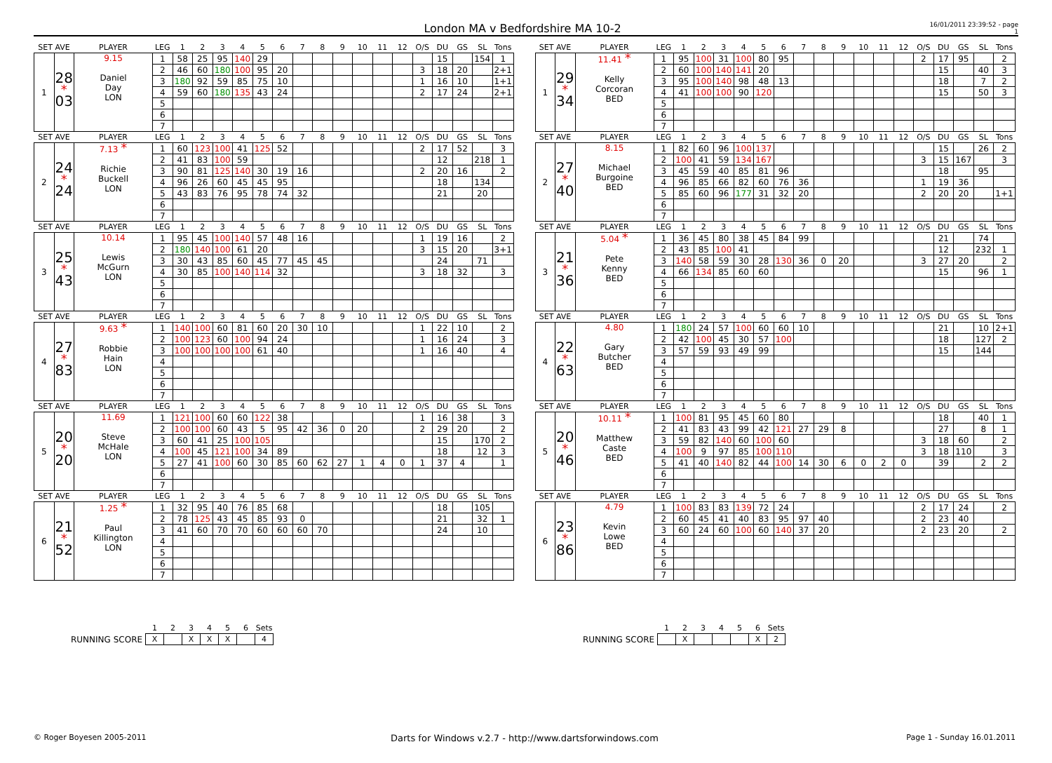London MA v Bedfordshire MA 10-2
16/01/2011 23:39:52 - page 1
| SET AVE | | PLAYER | LEG | 1 | 2 | 3 | 4 | 5 | 6 | 7 | 8 | 9 | 10 | 11 | 12 | O/S | DU | GS | SL | Tons | | SET AVE | | PLAYER | LEG | 1 | 2 | 3 | 4 | 5 | 6 | 7 | 8 | 9 | 10 | 11 | 12 | O/S | DU | GS | SL | Tons |
| 1 | 28 * 03 | 9.15 Daniel Day LON | 1 | 58 | 25 | 95 | 140 | 29 | | | | | | | | | 15 | | 154 | 1 | | 1 | 29 * 34 | 11.41 * Kelly Corcoran BED | 1 | 95 | 100 | 31 | 100 | 80 | 95 | | | | | | | 2 | 17 | 95 | | 2 |
| | | | 2 | 46 | 60 | 180 | 100 | 95 | 20 | | | | | | | 3 | 18 | 20 | | 2+1 | | | | | 2 | 60 | 100 | 140 | 141 | 20 | | | | | | | | | 15 | | 40 | 3 |
| | | | 3 | 180 | 92 | 59 | 85 | 75 | 10 | | | | | | | 1 | 16 | 10 | | 1+1 | | | | | 3 | 95 | 100 | 140 | 98 | 48 | 13 | | | | | | | | 18 | | 7 | 2 |
| | | | 4 | 59 | 60 | 180 | 135 | 43 | 24 | | | | | | | 2 | 17 | 24 | | 2+1 | | | | | 4 | 41 | 100 | 100 | 90 | 120 | | | | | | | | | 15 | | 50 | 3 |
| | | | 5 | | | | | | | | | | | | | | | | | | | | | | 5 | | | | | | | | | | | | | | | | | |
| | | | 6 | | | | | | | | | | | | | | | | | | | | | | 6 | | | | | | | | | | | | | | | | | |
| | | | 7 | | | | | | | | | | | | | | | | | | | | | | 7 | | | | | | | | | | | | | | | | | |
| SET AVE | | PLAYER | LEG | 1 | 2 | 3 | 4 | 5 | 6 | 7 | 8 | 9 | 10 | 11 | 12 | O/S | DU | GS | SL | Tons | | SET AVE | | PLAYER | LEG | 1 | 2 | 3 | 4 | 5 | 6 | 7 | 8 | 9 | 10 | 11 | 12 | O/S | DU | GS | SL | Tons |
| 2 | 24 * 24 | 7.13 * Richie Buckell LON | 1 | 60 | 123 | 100 | 41 | 125 | 52 | | | | | | | 2 | 17 | 52 | | 3 | | 2 | 27 * 40 | 8.15 Michael Burgoine BED | 1 | 82 | 60 | 96 | 100 | 137 | | | | | | | | | 15 | | 26 | 2 |
| | | | 2 | 41 | 83 | 100 | 59 | | | | | | | | | | 12 | | 218 | 1 | | | | | 2 | 100 | 41 | 59 | 134 | 167 | | | | | | | | 3 | 15 | 167 | | 3 |
| | | | 3 | 90 | 81 | 125 | 140 | 30 | 19 | 16 | | | | | | 2 | 20 | 16 | | 2 | | | | | 3 | 45 | 59 | 40 | 85 | 81 | 96 | | | | | | | | 18 | | 95 | |
| | | | 4 | 96 | 26 | 60 | 45 | 45 | 95 | | | | | | | | 18 | | 134 | | | | | | 4 | 96 | 85 | 66 | 82 | 60 | 76 | 36 | | | | | | 1 | 19 | 36 | | |
| | | | 5 | 43 | 83 | 76 | 95 | 78 | 74 | 32 | | | | | | | 21 | | 20 | | | | | | 5 | 85 | 60 | 96 | 177 | 31 | 32 | 20 | | | | | | 2 | 20 | 20 | | 1+1 |
| | | | 6 | | | | | | | | | | | | | | | | | | | | | | 6 | | | | | | | | | | | | | | | | | |
| | | | 7 | | | | | | | | | | | | | | | | | | | | | | 7 | | | | | | | | | | | | | | | | | |
| SET AVE | | PLAYER | LEG | 1 | 2 | 3 | 4 | 5 | 6 | 7 | 8 | 9 | 10 | 11 | 12 | O/S | DU | GS | SL | Tons | | SET AVE | | PLAYER | LEG | 1 | 2 | 3 | 4 | 5 | 6 | 7 | 8 | 9 | 10 | 11 | 12 | O/S | DU | GS | SL | Tons |
| 3 | 25 * 43 | 10.14 Lewis McGurn LON | 1 | 95 | 45 | 100 | 140 | 57 | 48 | 16 | | | | | | 1 | 19 | 16 | | 2 | | 3 | 21 * 36 | 5.04 * Pete Kenny BED | 1 | 36 | 45 | 80 | 38 | 45 | 84 | 99 | | | | | | | 21 | | 74 | |
| | | | 2 | 180 | 140 | 100 | 61 | 20 | | | | | | | | 3 | 15 | 20 | | 3+1 | | | | | 2 | 43 | 85 | 100 | 41 | | | | | | | | | | 12 | | 232 | 1 |
| | | | 3 | 30 | 43 | 85 | 60 | 45 | 77 | 45 | 45 | | | | | | 24 | | 71 | | | | | | 3 | 140 | 58 | 59 | 30 | 28 | 130 | 36 | 0 | 20 | | | | 3 | 27 | 20 | | 2 |
| | | | 4 | 30 | 85 | 100 | 140 | 114 | 32 | | | | | | | 3 | 18 | 32 | | 3 | | | | | 4 | 66 | 134 | 85 | 60 | 60 | | | | | | | | | 15 | | 96 | 1 |
| | | | 5 | | | | | | | | | | | | | | | | | | | | | | 5 | | | | | | | | | | | | | | | | | |
| | | | 6 | | | | | | | | | | | | | | | | | | | | | | 6 | | | | | | | | | | | | | | | | | |
| | | | 7 | | | | | | | | | | | | | | | | | | | | | | 7 | | | | | | | | | | | | | | | | | |
| SET AVE | | PLAYER | LEG | 1 | 2 | 3 | 4 | 5 | 6 | 7 | 8 | 9 | 10 | 11 | 12 | O/S | DU | GS | SL | Tons | | SET AVE | | PLAYER | LEG | 1 | 2 | 3 | 4 | 5 | 6 | 7 | 8 | 9 | 10 | 11 | 12 | O/S | DU | GS | SL | Tons |
| 4 | 27 * 83 | 9.63 * Robbie Hain LON | 1 | 140 | 100 | 60 | 81 | 60 | 20 | 30 | 10 | | | | | 1 | 22 | 10 | | 2 | | 4 | 22 * 63 | 4.80 Gary Butcher BED | 1 | 180 | 24 | 57 | 100 | 60 | 60 | 10 | | | | | | | 21 | | 10 | 2+1 |
| | | | 2 | 100 | 123 | 60 | 100 | 94 | 24 | | | | | | | 1 | 16 | 24 | | 3 | | | | | 2 | 42 | 100 | 45 | 30 | 57 | 100 | | | | | | | | 18 | | 127 | 2 |
| | | | 3 | 100 | 100 | 100 | 100 | 61 | 40 | | | | | | | 1 | 16 | 40 | | 4 | | | | | 3 | 57 | 59 | 93 | 49 | 99 | | | | | | | | | 15 | | 144 | |
| | | | 4 | | | | | | | | | | | | | | | | | | | | | | 4 | | | | | | | | | | | | | | | | | |
| | | | 5 | | | | | | | | | | | | | | | | | | | | | | 5 | | | | | | | | | | | | | | | | | |
| | | | 6 | | | | | | | | | | | | | | | | | | | | | | 6 | | | | | | | | | | | | | | | | | |
| | | | 7 | | | | | | | | | | | | | | | | | | | | | | 7 | | | | | | | | | | | | | | | | | |
| SET AVE | | PLAYER | LEG | 1 | 2 | 3 | 4 | 5 | 6 | 7 | 8 | 9 | 10 | 11 | 12 | O/S | DU | GS | SL | Tons | | SET AVE | | PLAYER | LEG | 1 | 2 | 3 | 4 | 5 | 6 | 7 | 8 | 9 | 10 | 11 | 12 | O/S | DU | GS | SL | Tons |
| 5 | 20 * 20 | 11.69 Steve McHale LON | 1 | 121 | 100 | 60 | 60 | 122 | 38 | | | | | | | 1 | 16 | 38 | | 3 | | 5 | 20 * 46 | 10.11 * Matthew Caste BED | 1 | 100 | 81 | 95 | 45 | 60 | 80 | | | | | | | | 18 | | 40 | 1 |
| | | | 2 | 100 | 100 | 60 | 43 | 5 | 95 | 42 | 36 | 0 | 20 | | | 2 | 29 | 20 | | 2 | | | | | 2 | 41 | 83 | 43 | 99 | 42 | 121 | 27 | 29 | 8 | | | | | 27 | | 8 | 1 |
| | | | 3 | 60 | 41 | 25 | 100 | 105 | | | | | | | | | 15 | | 170 | 2 | | | | | 3 | 59 | 82 | 140 | 60 | 100 | 60 | | | | | | | 3 | 18 | 60 | | 2 |
| | | | 4 | 100 | 45 | 121 | 100 | 34 | 89 | | | | | | | | 18 | | 12 | 3 | | | | | 4 | 100 | 9 | 97 | 85 | 100 | 110 | | | | | | | 3 | 18 | 110 | | 3 |
| | | | 5 | 27 | 41 | 100 | 60 | 30 | 85 | 60 | 62 | 27 | 1 | 4 | 0 | 1 | 37 | 4 | | 1 | | | | | 5 | 41 | 40 | 140 | 82 | 44 | 100 | 14 | 30 | 6 | 0 | 2 | 0 | | 39 | | 2 | 2 |
| | | | 6 | | | | | | | | | | | | | | | | | | | | | | 6 | | | | | | | | | | | | | | | | | |
| | | | 7 | | | | | | | | | | | | | | | | | | | | | | 7 | | | | | | | | | | | | | | | | | |
| SET AVE | | PLAYER | LEG | 1 | 2 | 3 | 4 | 5 | 6 | 7 | 8 | 9 | 10 | 11 | 12 | O/S | DU | GS | SL | Tons | | SET AVE | | PLAYER | LEG | 1 | 2 | 3 | 4 | 5 | 6 | 7 | 8 | 9 | 10 | 11 | 12 | O/S | DU | GS | SL | Tons |
| 6 | 21 * 52 | 1.25 * Paul Killington LON | 1 | 32 | 95 | 40 | 76 | 85 | 68 | | | | | | | | 18 | | 105 | | | 6 | 23 * 86 | 4.79 Kevin Lowe BED | 1 | 100 | 83 | 83 | 139 | 72 | 24 | | | | | | | 2 | 17 | 24 | | 2 |
| | | | 2 | 78 | 125 | 43 | 45 | 85 | 93 | 0 | | | | | | | 21 | | 32 | 1 | | | | | 2 | 60 | 45 | 41 | 40 | 83 | 95 | 97 | 40 | | | | | 2 | 23 | 40 | | |
| | | | 3 | 41 | 60 | 70 | 70 | 60 | 60 | 60 | 70 | | | | | | 24 | | 10 | | | | | | 3 | 60 | 24 | 60 | 100 | 60 | 140 | 37 | 20 | | | | | 2 | 23 | 20 | | 2 |
| | | | 4 | | | | | | | | | | | | | | | | | | | | | | 4 | | | | | | | | | | | | | | | | | |
| | | | 5 | | | | | | | | | | | | | | | | | | | | | | 5 | | | | | | | | | | | | | | | | | |
| | | | 6 | | | | | | | | | | | | | | | | | | | | | | 6 | | | | | | | | | | | | | | | | | |
| | | | 7 | | | | | | | | | | | | | | | | | | | | | | 7 | | | | | | | | | | | | | | | | | |
| | 1 | 2 | 3 | 4 | 5 | 6 | Sets |
| RUNNING SCORE | X | | X | X | X | | 4 |
| | 1 | 2 | 3 | 4 | 5 | 6 | Sets |
| RUNNING SCORE | | X | | | | X | 2 |
© Roger Boyesen 2005-2011 Darts for Windows v.2.7 - http://www.dartsforwindows.com Page 1 - Sunday 16.01.2011